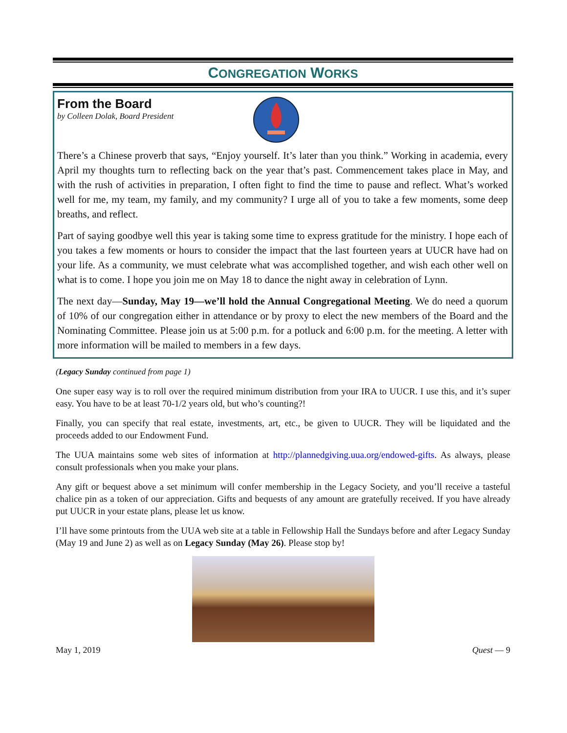CONGREGATION WORKS
From the Board
by Colleen Dolak, Board President
There’s a Chinese proverb that says, “Enjoy yourself. It’s later than you think.” Working in academia, every April my thoughts turn to reflecting back on the year that’s past. Commencement takes place in May, and with the rush of activities in preparation, I often fight to find the time to pause and reflect. What’s worked well for me, my team, my family, and my community? I urge all of you to take a few moments, some deep breaths, and reflect.
Part of saying goodbye well this year is taking some time to express gratitude for the ministry. I hope each of you takes a few moments or hours to consider the impact that the last fourteen years at UUCR have had on your life. As a community, we must celebrate what was accomplished together, and wish each other well on what is to come. I hope you join me on May 18 to dance the night away in celebration of Lynn.
The next day—Sunday, May 19—we’ll hold the Annual Congregational Meeting. We do need a quorum of 10% of our congregation either in attendance or by proxy to elect the new members of the Board and the Nominating Committee. Please join us at 5:00 p.m. for a potluck and 6:00 p.m. for the meeting. A letter with more information will be mailed to members in a few days.
(Legacy Sunday continued from page 1)
One super easy way is to roll over the required minimum distribution from your IRA to UUCR. I use this, and it’s super easy. You have to be at least 70-1/2 years old, but who’s counting?!
Finally, you can specify that real estate, investments, art, etc., be given to UUCR. They will be liquidated and the proceeds added to our Endowment Fund.
The UUA maintains some web sites of information at http://plannedgiving.uua.org/endowed-gifts. As always, please consult professionals when you make your plans.
Any gift or bequest above a set minimum will confer membership in the Legacy Society, and you’ll receive a tasteful chalice pin as a token of our appreciation. Gifts and bequests of any amount are gratefully received. If you have already put UUCR in your estate plans, please let us know.
I’ll have some printouts from the UUA web site at a table in Fellowship Hall the Sundays before and after Legacy Sunday (May 19 and June 2) as well as on Legacy Sunday (May 26). Please stop by!
May 1, 2019 Quest — 9